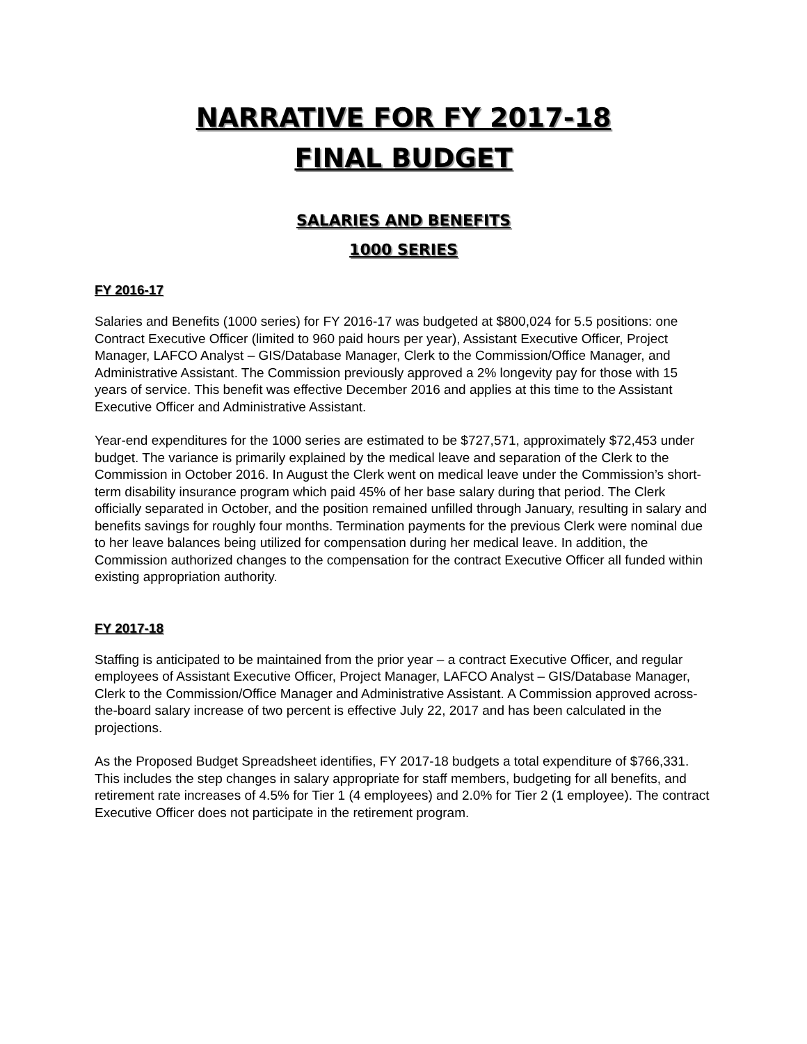NARRATIVE FOR FY 2017-18
FINAL BUDGET
SALARIES AND BENEFITS
1000 SERIES
FY 2016-17
Salaries and Benefits (1000 series) for FY 2016-17 was budgeted at $800,024 for 5.5 positions: one Contract Executive Officer (limited to 960 paid hours per year), Assistant Executive Officer, Project Manager, LAFCO Analyst – GIS/Database Manager, Clerk to the Commission/Office Manager, and Administrative Assistant. The Commission previously approved a 2% longevity pay for those with 15 years of service. This benefit was effective December 2016 and applies at this time to the Assistant Executive Officer and Administrative Assistant.
Year-end expenditures for the 1000 series are estimated to be $727,571, approximately $72,453 under budget. The variance is primarily explained by the medical leave and separation of the Clerk to the Commission in October 2016. In August the Clerk went on medical leave under the Commission’s short-term disability insurance program which paid 45% of her base salary during that period. The Clerk officially separated in October, and the position remained unfilled through January, resulting in salary and benefits savings for roughly four months. Termination payments for the previous Clerk were nominal due to her leave balances being utilized for compensation during her medical leave. In addition, the Commission authorized changes to the compensation for the contract Executive Officer all funded within existing appropriation authority.
FY 2017-18
Staffing is anticipated to be maintained from the prior year – a contract Executive Officer, and regular employees of Assistant Executive Officer, Project Manager, LAFCO Analyst – GIS/Database Manager, Clerk to the Commission/Office Manager and Administrative Assistant. A Commission approved across-the-board salary increase of two percent is effective July 22, 2017 and has been calculated in the projections.
As the Proposed Budget Spreadsheet identifies, FY 2017-18 budgets a total expenditure of $766,331. This includes the step changes in salary appropriate for staff members, budgeting for all benefits, and retirement rate increases of 4.5% for Tier 1 (4 employees) and 2.0% for Tier 2 (1 employee). The contract Executive Officer does not participate in the retirement program.